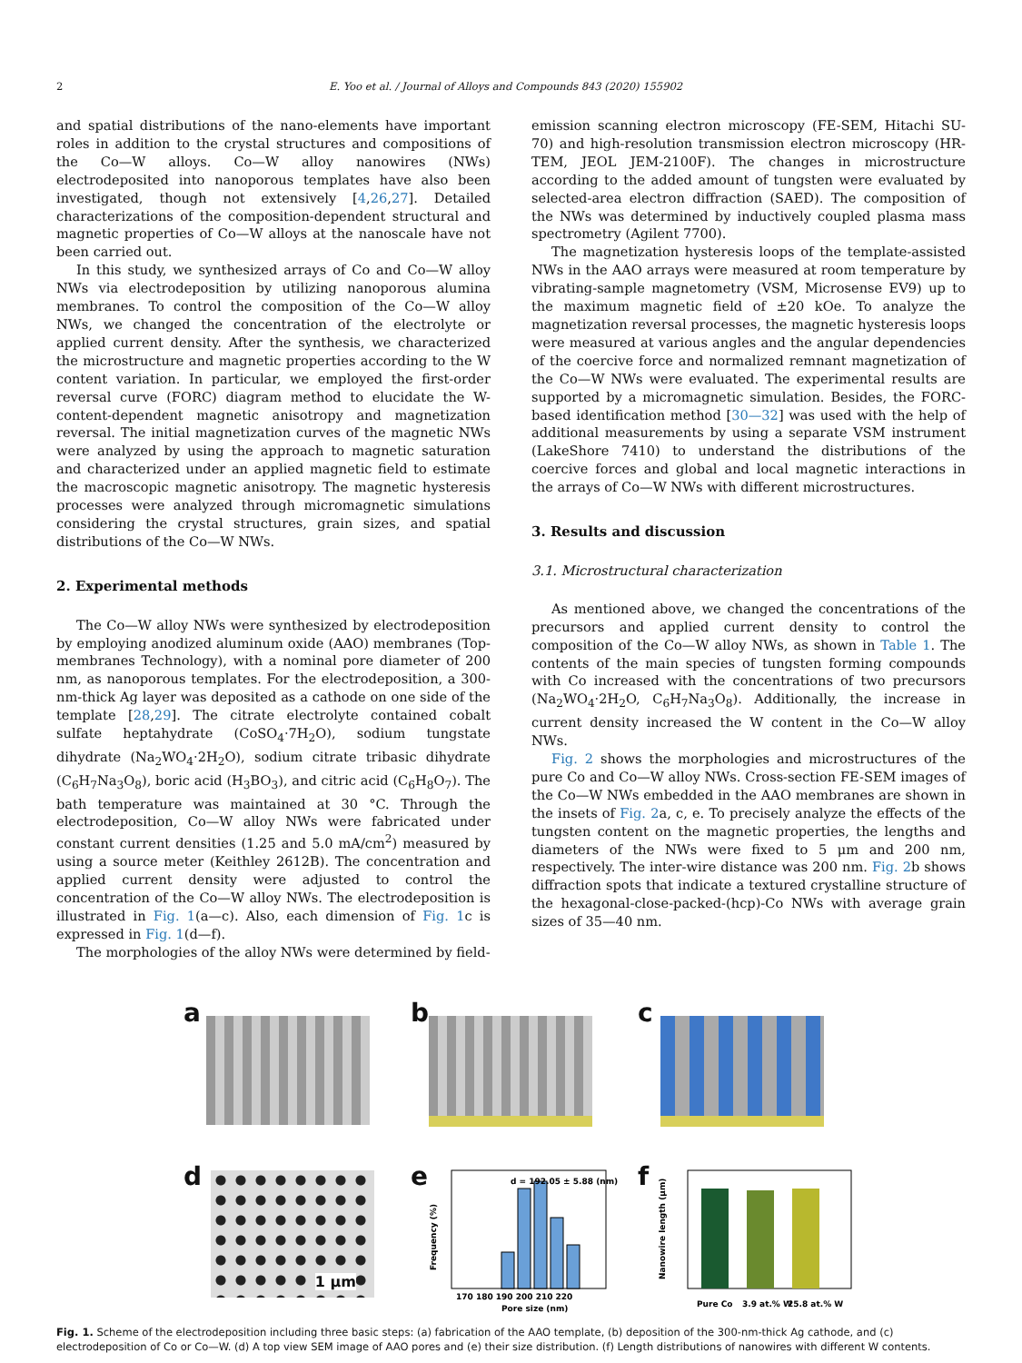2 E. Yoo et al. / Journal of Alloys and Compounds 843 (2020) 155902
and spatial distributions of the nano-elements have important roles in addition to the crystal structures and compositions of the Co—W alloys. Co—W alloy nanowires (NWs) electrodeposited into nanoporous templates have also been investigated, though not extensively [4,26,27]. Detailed characterizations of the composition-dependent structural and magnetic properties of Co—W alloys at the nanoscale have not been carried out.
In this study, we synthesized arrays of Co and Co—W alloy NWs via electrodeposition by utilizing nanoporous alumina membranes. To control the composition of the Co—W alloy NWs, we changed the concentration of the electrolyte or applied current density. After the synthesis, we characterized the microstructure and magnetic properties according to the W content variation. In particular, we employed the first-order reversal curve (FORC) diagram method to elucidate the W-content-dependent magnetic anisotropy and magnetization reversal. The initial magnetization curves of the magnetic NWs were analyzed by using the approach to magnetic saturation and characterized under an applied magnetic field to estimate the macroscopic magnetic anisotropy. The magnetic hysteresis processes were analyzed through micromagnetic simulations considering the crystal structures, grain sizes, and spatial distributions of the Co—W NWs.
2. Experimental methods
The Co—W alloy NWs were synthesized by electrodeposition by employing anodized aluminum oxide (AAO) membranes (Top-membranes Technology), with a nominal pore diameter of 200 nm, as nanoporous templates. For the electrodeposition, a 300-nm-thick Ag layer was deposited as a cathode on one side of the template [28,29]. The citrate electrolyte contained cobalt sulfate heptahydrate (CoSO<sub>4</sub>·7H<sub>2</sub>O), sodium tungstate dihydrate (Na<sub>2</sub>WO<sub>4</sub>·2H<sub>2</sub>O), sodium citrate tribasic dihydrate (C<sub>6</sub>H<sub>7</sub>Na<sub>3</sub>O<sub>8</sub>), boric acid (H<sub>3</sub>BO<sub>3</sub>), and citric acid (C<sub>6</sub>H<sub>8</sub>O<sub>7</sub>). The bath temperature was maintained at 30 °C. Through the electrodeposition, Co—W alloy NWs were fabricated under constant current densities (1.25 and 5.0 mA/cm<sup>2</sup>) measured by using a source meter (Keithley 2612B). The concentration and applied current density were adjusted to control the concentration of the Co—W alloy NWs. The electrodeposition is illustrated in Fig. 1(a—c). Also, each dimension of Fig. 1c is expressed in Fig. 1(d—f).
The morphologies of the alloy NWs were determined by field-
emission scanning electron microscopy (FE-SEM, Hitachi SU-70) and high-resolution transmission electron microscopy (HR-TEM, JEOL JEM-2100F). The changes in microstructure according to the added amount of tungsten were evaluated by selected-area electron diffraction (SAED). The composition of the NWs was determined by inductively coupled plasma mass spectrometry (Agilent 7700).
The magnetization hysteresis loops of the template-assisted NWs in the AAO arrays were measured at room temperature by vibrating-sample magnetometry (VSM, Microsense EV9) up to the maximum magnetic field of ±20 kOe. To analyze the magnetization reversal processes, the magnetic hysteresis loops were measured at various angles and the angular dependencies of the coercive force and normalized remnant magnetization of the Co—W NWs were evaluated. The experimental results are supported by a micromagnetic simulation. Besides, the FORC-based identification method [30—32] was used with the help of additional measurements by using a separate VSM instrument (LakeShore 7410) to understand the distributions of the coercive forces and global and local magnetic interactions in the arrays of Co—W NWs with different microstructures.
3. Results and discussion
3.1. Microstructural characterization
As mentioned above, we changed the concentrations of the precursors and applied current density to control the composition of the Co—W alloy NWs, as shown in Table 1. The contents of the main species of tungsten forming compounds with Co increased with the concentrations of two precursors (Na<sub>2</sub>WO<sub>4</sub>·2H<sub>2</sub>O, C<sub>6</sub>H<sub>7</sub>Na<sub>3</sub>O<sub>8</sub>). Additionally, the increase in current density increased the W content in the Co—W alloy NWs.
Fig. 2 shows the morphologies and microstructures of the pure Co and Co—W alloy NWs. Cross-section FE-SEM images of the Co—W NWs embedded in the AAO membranes are shown in the insets of Fig. 2a, c, e. To precisely analyze the effects of the tungsten content on the magnetic properties, the lengths and diameters of the NWs were fixed to 5 μm and 200 nm, respectively. The inter-wire distance was 200 nm. Fig. 2b shows diffraction spots that indicate a textured crystalline structure of the hexagonal-close-packed-(hcp)-Co NWs with average grain sizes of 35—40 nm.
a
b
c
d
1 μm
e
d = 192.05 ± 5.88 (nm)
170 180 190 200 210 220
Pore size (nm)
Frequency (%)
f
Pure Co
3.9 at.% W
25.8 at.% W
Nanowire length (μm)
Fig. 1. Scheme of the electrodeposition including three basic steps: (a) fabrication of the AAO template, (b) deposition of the 300-nm-thick Ag cathode, and (c) electrodeposition of Co or Co—W. (d) A top view SEM image of AAO pores and (e) their size distribution. (f) Length distributions of nanowires with different W contents.